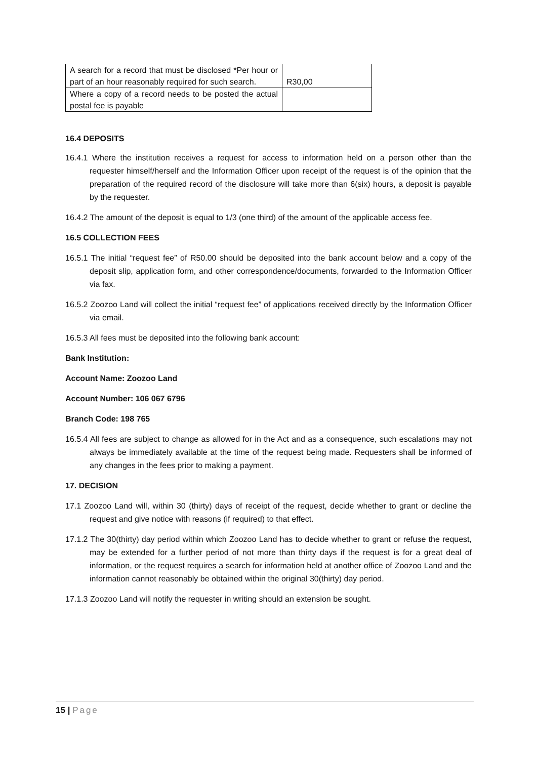| A search for a record that must be disclosed *Per hour or part of an hour reasonably required for such search. | R30,00 |
| Where a copy of a record needs to be posted the actual postal fee is payable | |
16.4 DEPOSITS
16.4.1 Where the institution receives a request for access to information held on a person other than the requester himself/herself and the Information Officer upon receipt of the request is of the opinion that the preparation of the required record of the disclosure will take more than 6(six) hours, a deposit is payable by the requester.
16.4.2 The amount of the deposit is equal to 1/3 (one third) of the amount of the applicable access fee.
16.5 COLLECTION FEES
16.5.1 The initial “request fee” of R50.00 should be deposited into the bank account below and a copy of the deposit slip, application form, and other correspondence/documents, forwarded to the Information Officer via fax.
16.5.2 Zoozoo Land will collect the initial “request fee” of applications received directly by the Information Officer via email.
16.5.3 All fees must be deposited into the following bank account:
Bank Institution:
Account Name: Zoozoo Land
Account Number: 106 067 6796
Branch Code: 198 765
16.5.4 All fees are subject to change as allowed for in the Act and as a consequence, such escalations may not always be immediately available at the time of the request being made. Requesters shall be informed of any changes in the fees prior to making a payment.
17. DECISION
17.1 Zoozoo Land will, within 30 (thirty) days of receipt of the request, decide whether to grant or decline the request and give notice with reasons (if required) to that effect.
17.1.2 The 30(thirty) day period within which Zoozoo Land has to decide whether to grant or refuse the request, may be extended for a further period of not more than thirty days if the request is for a great deal of information, or the request requires a search for information held at another office of Zoozoo Land and the information cannot reasonably be obtained within the original 30(thirty) day period.
17.1.3 Zoozoo Land will notify the requester in writing should an extension be sought.
15 | Page